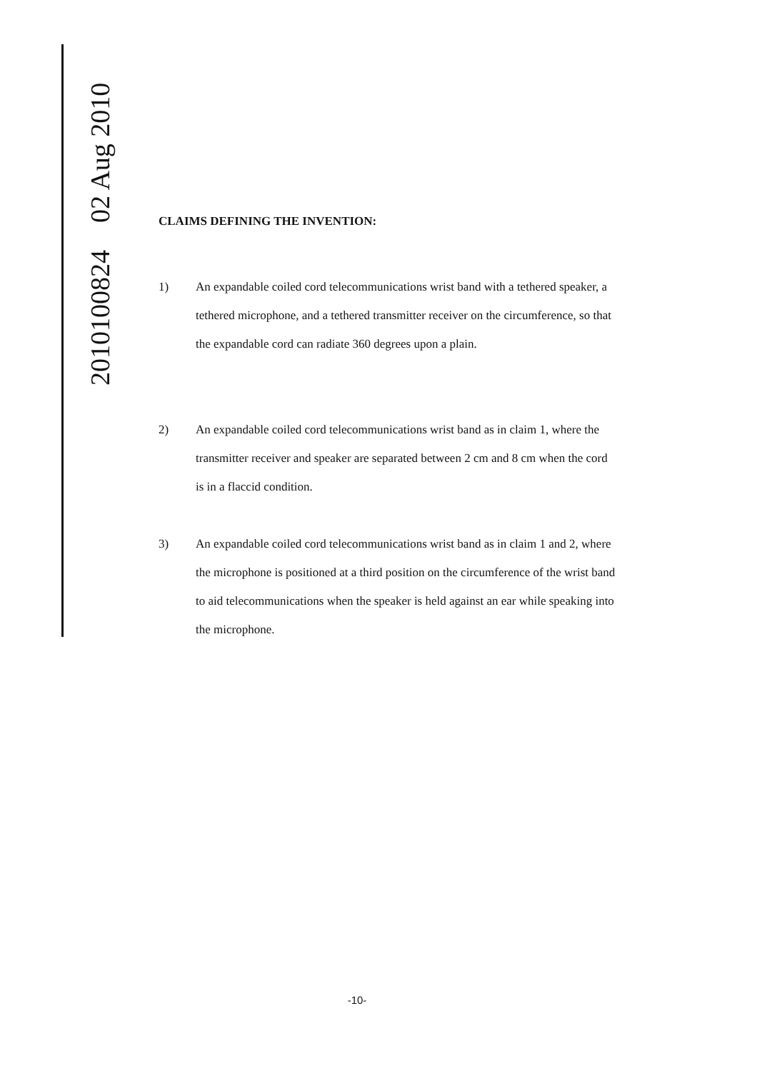2010100824 02 Aug 2010
CLAIMS DEFINING THE INVENTION:
1) An expandable coiled cord telecommunications wrist band with a tethered speaker, a tethered microphone, and a tethered transmitter receiver on the circumference, so that the expandable cord can radiate 360 degrees upon a plain.
2) An expandable coiled cord telecommunications wrist band as in claim 1, where the transmitter receiver and speaker are separated between 2 cm and 8 cm when the cord is in a flaccid condition.
3) An expandable coiled cord telecommunications wrist band as in claim 1 and 2, where the microphone is positioned at a third position on the circumference of the wrist band to aid telecommunications when the speaker is held against an ear while speaking into the microphone.
-10-